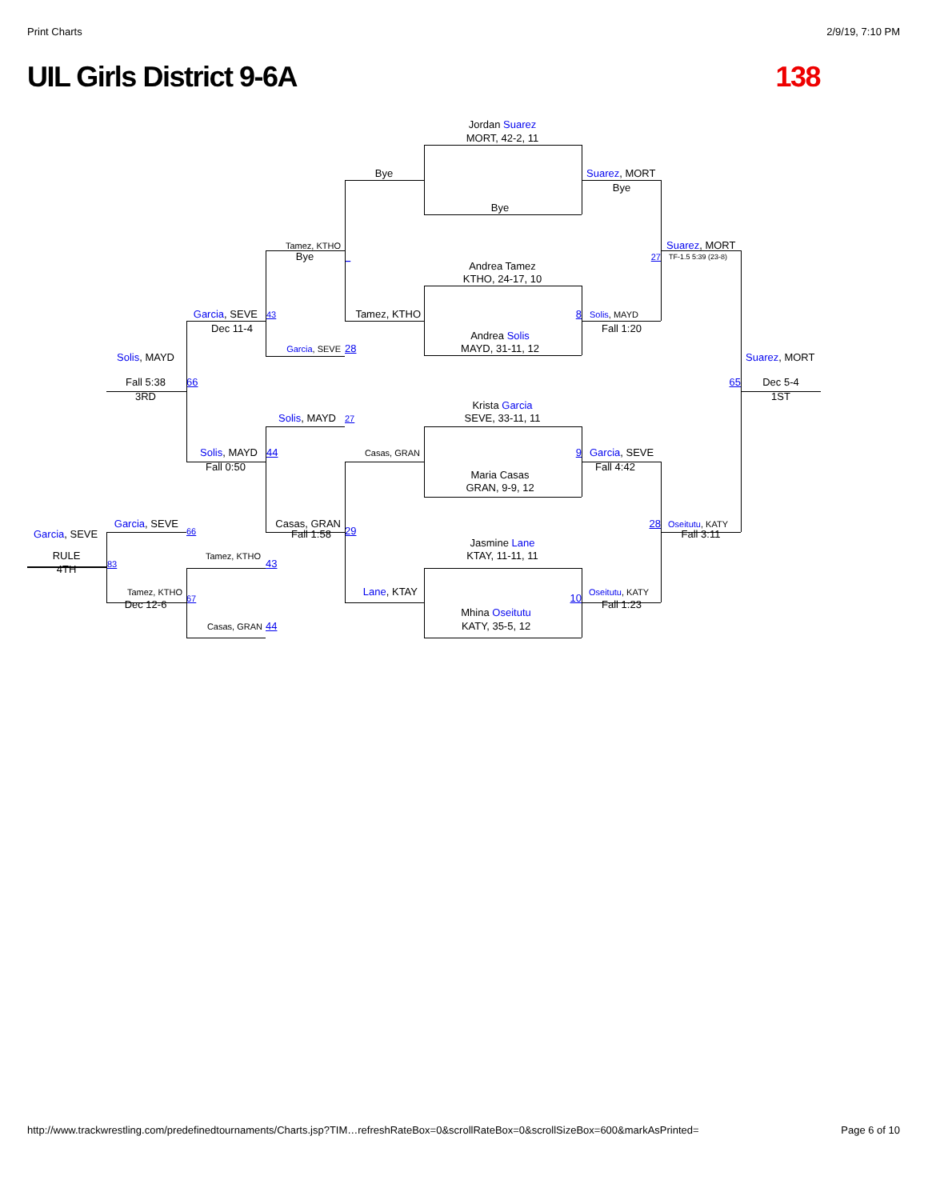Print Charts 2/9/19, 7:10 PM
UIL Girls District 9-6A 138
Jordan Suarez
MORT, 42-2, 11
Bye Suarez, MORT
Bye
Bye
Tamez, KTHO Suarez, MORT
Bye _ 27 TF-1.5 5:39 (23-8)
Andrea Tamez
KTHO, 24-17, 10
Garcia, SEVE 43 Tamez, KTHO 8 Solis, MAYD
Dec 11-4 Fall 1:20
Andrea Solis
Garcia, SEVE 28 MAYD, 31-11, 12
Solis, MAYD Suarez, MORT
Fall 5:38 66 65 Dec 5-4
3RD 1ST
Krista Garcia
Solis, MAYD 27 SEVE, 33-11, 11
Solis, MAYD 44 Casas, GRAN 9 Garcia, SEVE
Fall 0:50 Fall 4:42
Maria Casas
GRAN, 9-9, 12
Garcia, SEVE Casas, GRAN 28 Oseitutu, KATY
66 29
Garcia, SEVE Fall 1:58 Fall 3:11
Jasmine Lane
RULE Tamez, KTHO KTAY, 11-11, 11
83 43
4TH
Tamez, KTHO Lane, KTAY Oseitutu, KATY
67 10
Dec 12-6 Fall 1:23
Mhina Oseitutu
Casas, GRAN 44 KATY, 35-5, 12
http://www.trackwrestling.com/predefinedtournaments/Charts.jsp?TIM…refreshRateBox=0&scrollRateBox=0&scrollSizeBox=600&markAsPrinted= Page 6 of 10